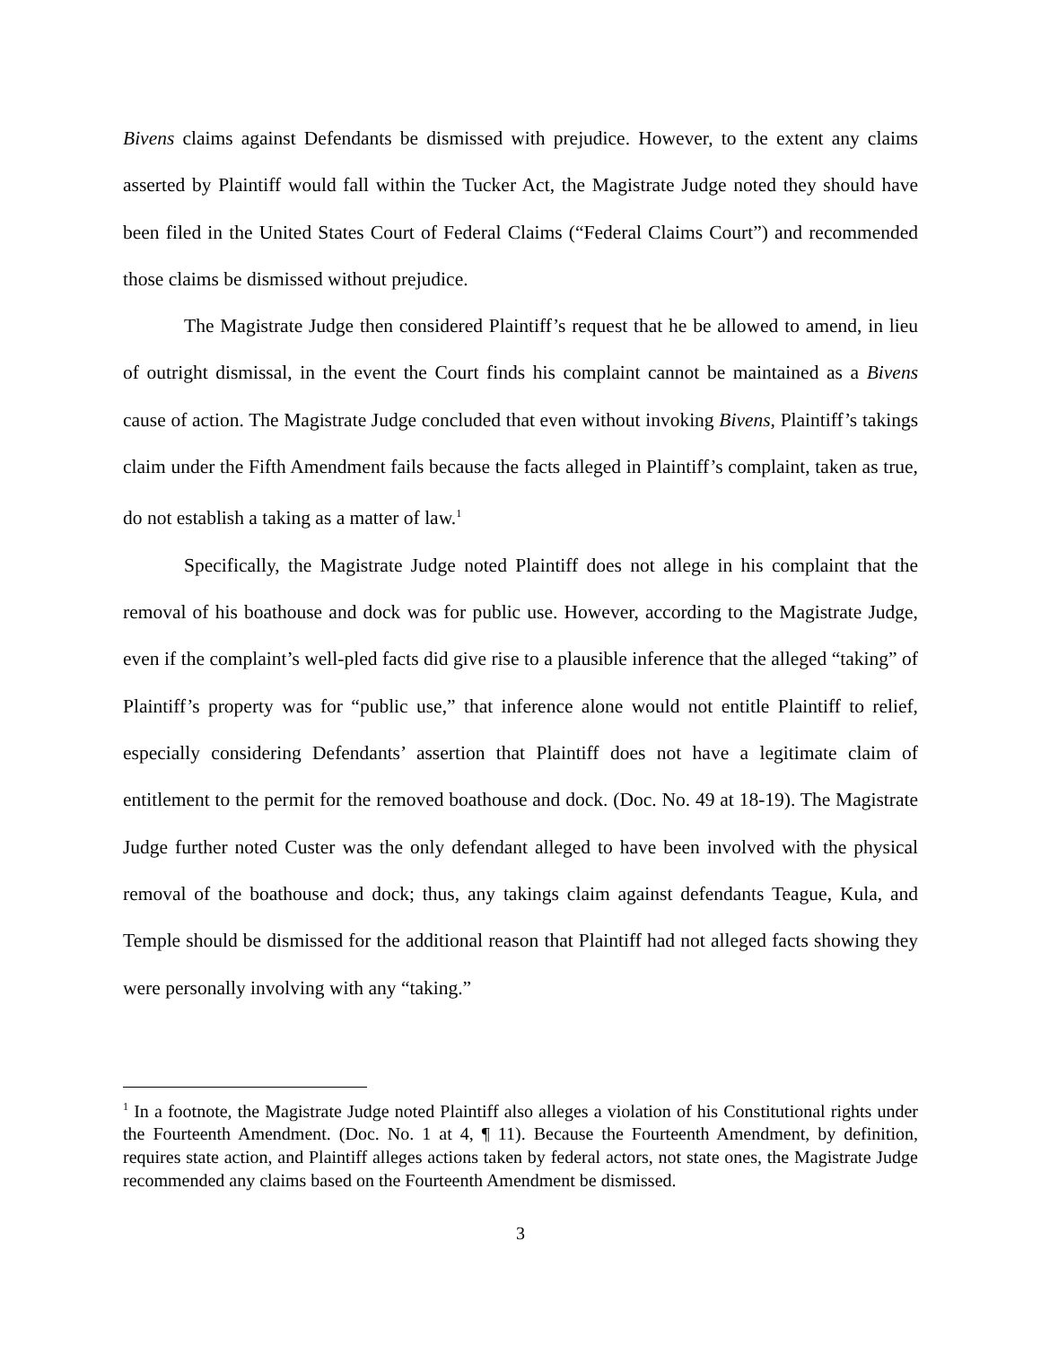Bivens claims against Defendants be dismissed with prejudice. However, to the extent any claims asserted by Plaintiff would fall within the Tucker Act, the Magistrate Judge noted they should have been filed in the United States Court of Federal Claims (“Federal Claims Court”) and recommended those claims be dismissed without prejudice.
The Magistrate Judge then considered Plaintiff’s request that he be allowed to amend, in lieu of outright dismissal, in the event the Court finds his complaint cannot be maintained as a Bivens cause of action. The Magistrate Judge concluded that even without invoking Bivens, Plaintiff’s takings claim under the Fifth Amendment fails because the facts alleged in Plaintiff’s complaint, taken as true, do not establish a taking as a matter of law.<sup>1</sup>
Specifically, the Magistrate Judge noted Plaintiff does not allege in his complaint that the removal of his boathouse and dock was for public use. However, according to the Magistrate Judge, even if the complaint’s well-pled facts did give rise to a plausible inference that the alleged “taking” of Plaintiff’s property was for “public use,” that inference alone would not entitle Plaintiff to relief, especially considering Defendants’ assertion that Plaintiff does not have a legitimate claim of entitlement to the permit for the removed boathouse and dock. (Doc. No. 49 at 18-19). The Magistrate Judge further noted Custer was the only defendant alleged to have been involved with the physical removal of the boathouse and dock; thus, any takings claim against defendants Teague, Kula, and Temple should be dismissed for the additional reason that Plaintiff had not alleged facts showing they were personally involving with any “taking.”
<sup>1</sup> In a footnote, the Magistrate Judge noted Plaintiff also alleges a violation of his Constitutional rights under the Fourteenth Amendment. (Doc. No. 1 at 4, ¶ 11). Because the Fourteenth Amendment, by definition, requires state action, and Plaintiff alleges actions taken by federal actors, not state ones, the Magistrate Judge recommended any claims based on the Fourteenth Amendment be dismissed.
3